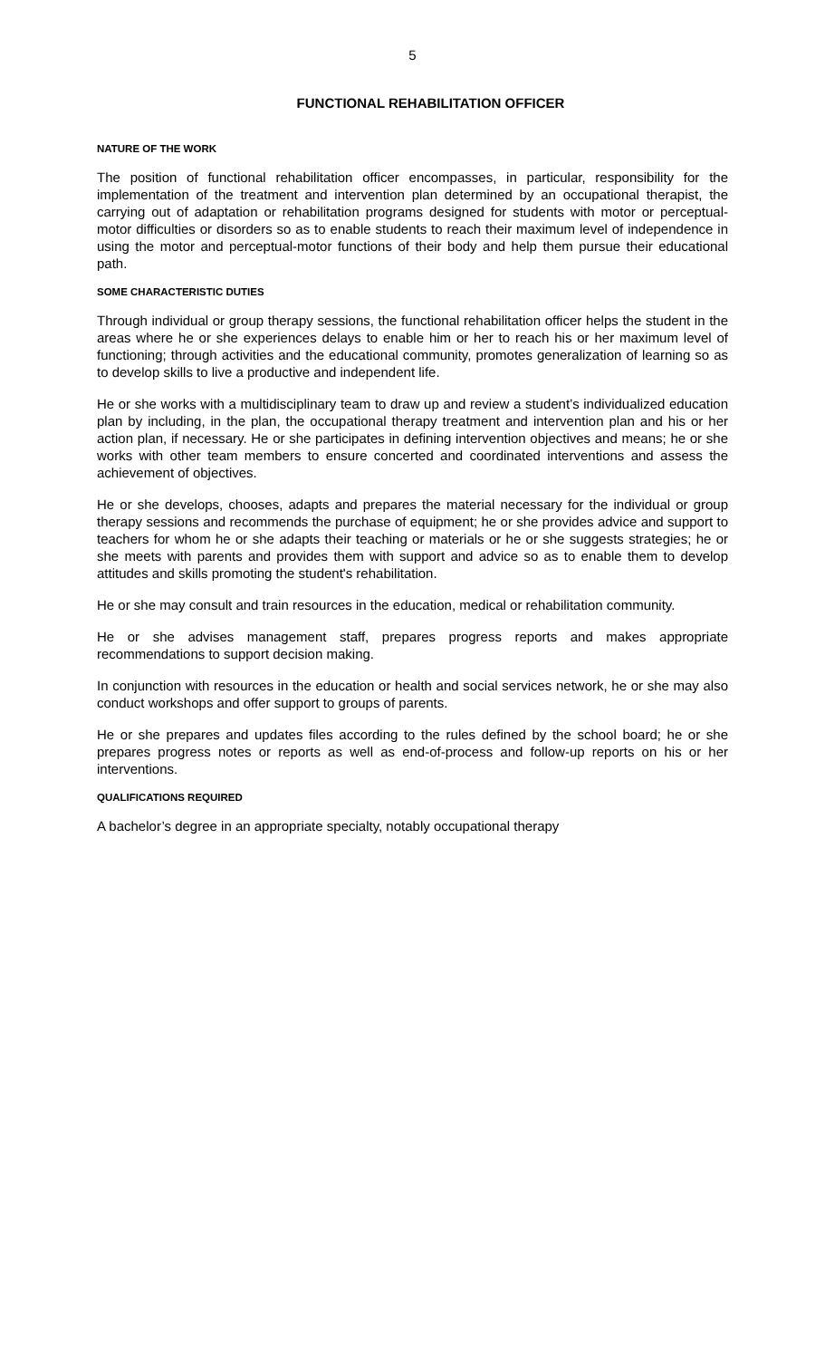5
FUNCTIONAL REHABILITATION OFFICER
NATURE OF THE WORK
The position of functional rehabilitation officer encompasses, in particular, responsibility for the implementation of the treatment and intervention plan determined by an occupational therapist, the carrying out of adaptation or rehabilitation programs designed for students with motor or perceptual-motor difficulties or disorders so as to enable students to reach their maximum level of independence in using the motor and perceptual-motor functions of their body and help them pursue their educational path.
SOME CHARACTERISTIC DUTIES
Through individual or group therapy sessions, the functional rehabilitation officer helps the student in the areas where he or she experiences delays to enable him or her to reach his or her maximum level of functioning; through activities and the educational community, promotes generalization of learning so as to develop skills to live a productive and independent life.
He or she works with a multidisciplinary team to draw up and review a student’s individualized education plan by including, in the plan, the occupational therapy treatment and intervention plan and his or her action plan, if necessary. He or she participates in defining intervention objectives and means; he or she works with other team members to ensure concerted and coordinated interventions and assess the achievement of objectives.
He or she develops, chooses, adapts and prepares the material necessary for the individual or group therapy sessions and recommends the purchase of equipment; he or she provides advice and support to teachers for whom he or she adapts their teaching or materials or he or she suggests strategies; he or she meets with parents and provides them with support and advice so as to enable them to develop attitudes and skills promoting the student's rehabilitation.
He or she may consult and train resources in the education, medical or rehabilitation community.
He or she advises management staff, prepares progress reports and makes appropriate recommendations to support decision making.
In conjunction with resources in the education or health and social services network, he or she may also conduct workshops and offer support to groups of parents.
He or she prepares and updates files according to the rules defined by the school board; he or she prepares progress notes or reports as well as end-of-process and follow-up reports on his or her interventions.
QUALIFICATIONS REQUIRED
A bachelor’s degree in an appropriate specialty, notably occupational therapy